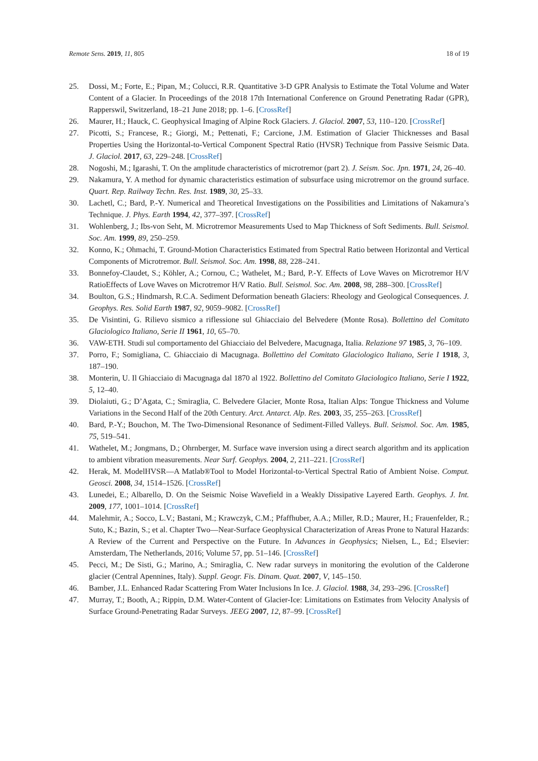Remote Sens. 2019, 11, 805 18 of 19
25. Dossi, M.; Forte, E.; Pipan, M.; Colucci, R.R. Quantitative 3-D GPR Analysis to Estimate the Total Volume and Water Content of a Glacier. In Proceedings of the 2018 17th International Conference on Ground Penetrating Radar (GPR), Rapperswil, Switzerland, 18–21 June 2018; pp. 1–6. [CrossRef]
26. Maurer, H.; Hauck, C. Geophysical Imaging of Alpine Rock Glaciers. J. Glaciol. 2007, 53, 110–120. [CrossRef]
27. Picotti, S.; Francese, R.; Giorgi, M.; Pettenati, F.; Carcione, J.M. Estimation of Glacier Thicknesses and Basal Properties Using the Horizontal-to-Vertical Component Spectral Ratio (HVSR) Technique from Passive Seismic Data. J. Glaciol. 2017, 63, 229–248. [CrossRef]
28. Nogoshi, M.; Igarashi, T. On the amplitude characteristics of microtremor (part 2). J. Seism. Soc. Jpn. 1971, 24, 26–40.
29. Nakamura, Y. A method for dynamic characteristics estimation of subsurface using microtremor on the ground surface. Quart. Rep. Railway Techn. Res. Inst. 1989, 30, 25–33.
30. Lachetl, C.; Bard, P.-Y. Numerical and Theoretical Investigations on the Possibilities and Limitations of Nakamura’s Technique. J. Phys. Earth 1994, 42, 377–397. [CrossRef]
31. Wohlenberg, J.; Ibs-von Seht, M. Microtremor Measurements Used to Map Thickness of Soft Sediments. Bull. Seismol. Soc. Am. 1999, 89, 250–259.
32. Konno, K.; Ohmachi, T. Ground-Motion Characteristics Estimated from Spectral Ratio between Horizontal and Vertical Components of Microtremor. Bull. Seismol. Soc. Am. 1998, 88, 228–241.
33. Bonnefoy-Claudet, S.; Köhler, A.; Cornou, C.; Wathelet, M.; Bard, P.-Y. Effects of Love Waves on Microtremor H/V RatioEffects of Love Waves on Microtremor H/V Ratio. Bull. Seismol. Soc. Am. 2008, 98, 288–300. [CrossRef]
34. Boulton, G.S.; Hindmarsh, R.C.A. Sediment Deformation beneath Glaciers: Rheology and Geological Consequences. J. Geophys. Res. Solid Earth 1987, 92, 9059–9082. [CrossRef]
35. De Visintini, G. Rilievo sismico a riflessione sul Ghiacciaio del Belvedere (Monte Rosa). Bollettino del Comitato Glaciologico Italiano, Serie II 1961, 10, 65–70.
36. VAW-ETH. Studi sul comportamento del Ghiacciaio del Belvedere, Macugnaga, Italia. Relazione 97 1985, 3, 76–109.
37. Porro, F.; Somigliana, C. Ghiacciaio di Macugnaga. Bollettino del Comitato Glaciologico Italiano, Serie I 1918, 3, 187–190.
38. Monterin, U. Il Ghiacciaio di Macugnaga dal 1870 al 1922. Bollettino del Comitato Glaciologico Italiano, Serie I 1922, 5, 12–40.
39. Diolaiuti, G.; D’Agata, C.; Smiraglia, C. Belvedere Glacier, Monte Rosa, Italian Alps: Tongue Thickness and Volume Variations in the Second Half of the 20th Century. Arct. Antarct. Alp. Res. 2003, 35, 255–263. [CrossRef]
40. Bard, P.-Y.; Bouchon, M. The Two-Dimensional Resonance of Sediment-Filled Valleys. Bull. Seismol. Soc. Am. 1985, 75, 519–541.
41. Wathelet, M.; Jongmans, D.; Ohrnberger, M. Surface wave inversion using a direct search algorithm and its application to ambient vibration measurements. Near Surf. Geophys. 2004, 2, 211–221. [CrossRef]
42. Herak, M. ModelHVSR—A Matlab®Tool to Model Horizontal-to-Vertical Spectral Ratio of Ambient Noise. Comput. Geosci. 2008, 34, 1514–1526. [CrossRef]
43. Lunedei, E.; Albarello, D. On the Seismic Noise Wavefield in a Weakly Dissipative Layered Earth. Geophys. J. Int. 2009, 177, 1001–1014. [CrossRef]
44. Malehmir, A.; Socco, L.V.; Bastani, M.; Krawczyk, C.M.; Pfaffhuber, A.A.; Miller, R.D.; Maurer, H.; Frauenfelder, R.; Suto, K.; Bazin, S.; et al. Chapter Two—Near-Surface Geophysical Characterization of Areas Prone to Natural Hazards: A Review of the Current and Perspective on the Future. In Advances in Geophysics; Nielsen, L., Ed.; Elsevier: Amsterdam, The Netherlands, 2016; Volume 57, pp. 51–146. [CrossRef]
45. Pecci, M.; De Sisti, G.; Marino, A.; Smiraglia, C. New radar surveys in monitoring the evolution of the Calderone glacier (Central Apennines, Italy). Suppl. Geogr. Fis. Dinam. Quat. 2007, V, 145–150.
46. Bamber, J.L. Enhanced Radar Scattering From Water Inclusions In Ice. J. Glaciol. 1988, 34, 293–296. [CrossRef]
47. Murray, T.; Booth, A.; Rippin, D.M. Water-Content of Glacier-Ice: Limitations on Estimates from Velocity Analysis of Surface Ground-Penetrating Radar Surveys. JEEG 2007, 12, 87–99. [CrossRef]